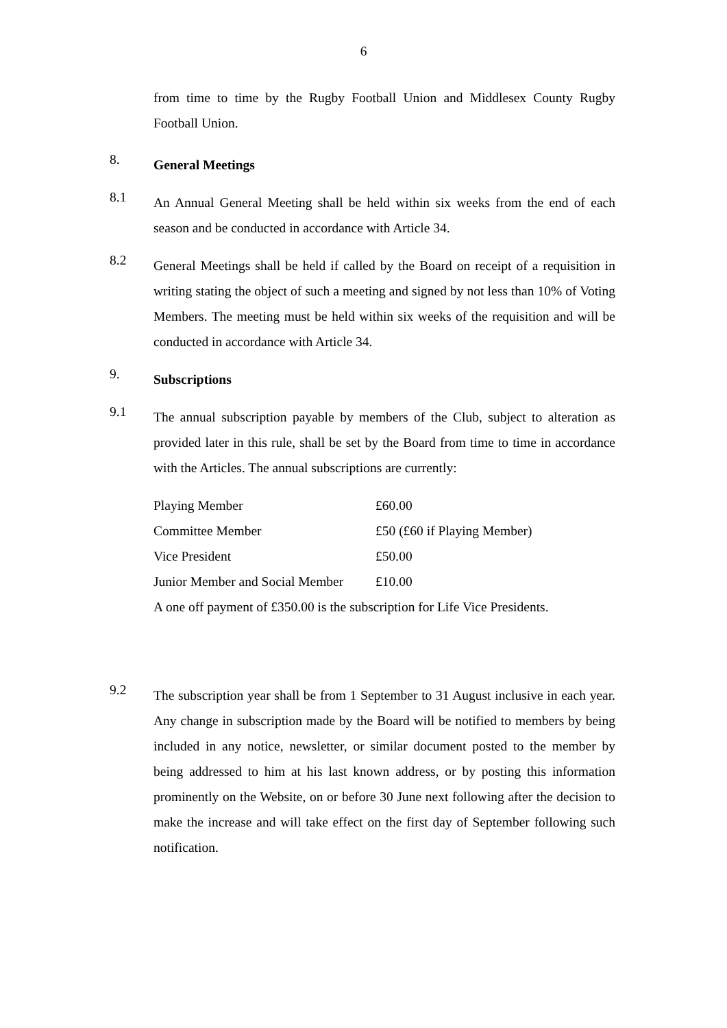6
from time to time by the Rugby Football Union and Middlesex County Rugby Football Union.
8.
General Meetings
8.1
An Annual General Meeting shall be held within six weeks from the end of each season and be conducted in accordance with Article 34.
8.2
General Meetings shall be held if called by the Board on receipt of a requisition in writing stating the object of such a meeting and signed by not less than 10% of Voting Members. The meeting must be held within six weeks of the requisition and will be conducted in accordance with Article 34.
9.
Subscriptions
9.1
The annual subscription payable by members of the Club, subject to alteration as provided later in this rule, shall be set by the Board from time to time in accordance with the Articles. The annual subscriptions are currently:
| Playing Member | £60.00 |
| Committee Member | £50 (£60 if Playing Member) |
| Vice President | £50.00 |
| Junior Member and Social Member | £10.00 |
A one off payment of £350.00 is the subscription for Life Vice Presidents.
9.2
The subscription year shall be from 1 September to 31 August inclusive in each year. Any change in subscription made by the Board will be notified to members by being included in any notice, newsletter, or similar document posted to the member by being addressed to him at his last known address, or by posting this information prominently on the Website, on or before 30 June next following after the decision to make the increase and will take effect on the first day of September following such notification.